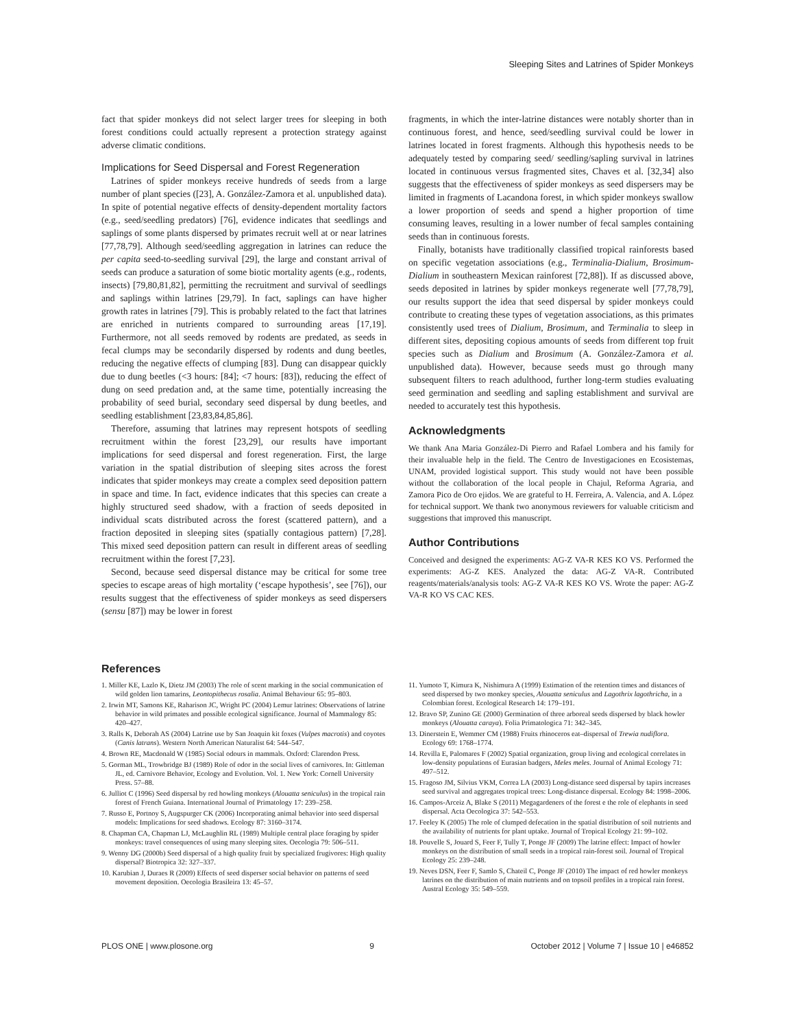Sleeping Sites and Latrines of Spider Monkeys
fact that spider monkeys did not select larger trees for sleeping in both forest conditions could actually represent a protection strategy against adverse climatic conditions.
Implications for Seed Dispersal and Forest Regeneration
Latrines of spider monkeys receive hundreds of seeds from a large number of plant species ([23], A. González-Zamora et al. unpublished data). In spite of potential negative effects of density-dependent mortality factors (e.g., seed/seedling predators) [76], evidence indicates that seedlings and saplings of some plants dispersed by primates recruit well at or near latrines [77,78,79]. Although seed/seedling aggregation in latrines can reduce the per capita seed-to-seedling survival [29], the large and constant arrival of seeds can produce a saturation of some biotic mortality agents (e.g., rodents, insects) [79,80,81,82], permitting the recruitment and survival of seedlings and saplings within latrines [29,79]. In fact, saplings can have higher growth rates in latrines [79]. This is probably related to the fact that latrines are enriched in nutrients compared to surrounding areas [17,19]. Furthermore, not all seeds removed by rodents are predated, as seeds in fecal clumps may be secondarily dispersed by rodents and dung beetles, reducing the negative effects of clumping [83]. Dung can disappear quickly due to dung beetles (<3 hours: [84]; <7 hours: [83]), reducing the effect of dung on seed predation and, at the same time, potentially increasing the probability of seed burial, secondary seed dispersal by dung beetles, and seedling establishment [23,83,84,85,86].
Therefore, assuming that latrines may represent hotspots of seedling recruitment within the forest [23,29], our results have important implications for seed dispersal and forest regeneration. First, the large variation in the spatial distribution of sleeping sites across the forest indicates that spider monkeys may create a complex seed deposition pattern in space and time. In fact, evidence indicates that this species can create a highly structured seed shadow, with a fraction of seeds deposited in individual scats distributed across the forest (scattered pattern), and a fraction deposited in sleeping sites (spatially contagious pattern) [7,28]. This mixed seed deposition pattern can result in different areas of seedling recruitment within the forest [7,23].
Second, because seed dispersal distance may be critical for some tree species to escape areas of high mortality (‘escape hypothesis’, see [76]), our results suggest that the effectiveness of spider monkeys as seed dispersers (sensu [87]) may be lower in forest
fragments, in which the inter-latrine distances were notably shorter than in continuous forest, and hence, seed/seedling survival could be lower in latrines located in forest fragments. Although this hypothesis needs to be adequately tested by comparing seed/ seedling/sapling survival in latrines located in continuous versus fragmented sites, Chaves et al. [32,34] also suggests that the effectiveness of spider monkeys as seed dispersers may be limited in fragments of Lacandona forest, in which spider monkeys swallow a lower proportion of seeds and spend a higher proportion of time consuming leaves, resulting in a lower number of fecal samples containing seeds than in continuous forests.
Finally, botanists have traditionally classified tropical rainforests based on specific vegetation associations (e.g., Terminalia-Dialium, Brosimum-Dialium in southeastern Mexican rainforest [72,88]). If as discussed above, seeds deposited in latrines by spider monkeys regenerate well [77,78,79], our results support the idea that seed dispersal by spider monkeys could contribute to creating these types of vegetation associations, as this primates consistently used trees of Dialium, Brosimum, and Terminalia to sleep in different sites, depositing copious amounts of seeds from different top fruit species such as Dialium and Brosimum (A. González-Zamora et al. unpublished data). However, because seeds must go through many subsequent filters to reach adulthood, further long-term studies evaluating seed germination and seedling and sapling establishment and survival are needed to accurately test this hypothesis.
Acknowledgments
We thank Ana Maria González-Di Pierro and Rafael Lombera and his family for their invaluable help in the field. The Centro de Investigaciones en Ecosistemas, UNAM, provided logistical support. This study would not have been possible without the collaboration of the local people in Chajul, Reforma Agraria, and Zamora Pico de Oro ejidos. We are grateful to H. Ferreira, A. Valencia, and A. López for technical support. We thank two anonymous reviewers for valuable criticism and suggestions that improved this manuscript.
Author Contributions
Conceived and designed the experiments: AG-Z VA-R KES KO VS. Performed the experiments: AG-Z KES. Analyzed the data: AG-Z VA-R. Contributed reagents/materials/analysis tools: AG-Z VA-R KES KO VS. Wrote the paper: AG-Z VA-R KO VS CAC KES.
References
1. Miller KE, Lazlo K, Dietz JM (2003) The role of scent marking in the social communication of wild golden lion tamarins, Leontopithecus rosalia. Animal Behaviour 65: 95–803.
2. Irwin MT, Samons KE, Raharison JC, Wright PC (2004) Lemur latrines: Observations of latrine behavior in wild primates and possible ecological significance. Journal of Mammalogy 85: 420–427.
3. Ralls K, Deborah AS (2004) Latrine use by San Joaquin kit foxes (Vulpes macrotis) and coyotes (Canis latrans). Western North American Naturalist 64: 544–547.
4. Brown RE, Macdonald W (1985) Social odours in mammals. Oxford: Clarendon Press.
5. Gorman ML, Trowbridge BJ (1989) Role of odor in the social lives of carnivores. In: Gittleman JL, ed. Carnivore Behavior, Ecology and Evolution. Vol. 1. New York: Cornell University Press. 57–88.
6. Julliot C (1996) Seed dispersal by red howling monkeys (Alouatta seniculus) in the tropical rain forest of French Guiana. International Journal of Primatology 17: 239–258.
7. Russo E, Portnoy S, Augspurger CK (2006) Incorporating animal behavior into seed dispersal models: Implications for seed shadows. Ecology 87: 3160–3174.
8. Chapman CA, Chapman LJ, McLaughlin RL (1989) Multiple central place foraging by spider monkeys: travel consequences of using many sleeping sites. Oecologia 79: 506–511.
9. Wenny DG (2000b) Seed dispersal of a high quality fruit by specialized frugivores: High quality dispersal? Biotropica 32: 327–337.
10. Karubian J, Duraes R (2009) Effects of seed disperser social behavior on patterns of seed movement deposition. Oecologia Brasileira 13: 45–57.
11. Yumoto T, Kimura K, Nishimura A (1999) Estimation of the retention times and distances of seed dispersed by two monkey species, Alouatta seniculus and Lagothrix lagothricha, in a Colombian forest. Ecological Research 14: 179–191.
12. Bravo SP, Zunino GE (2000) Germination of three arboreal seeds dispersed by black howler monkeys (Alouatta caraya). Folia Primatologica 71: 342–345.
13. Dinerstein E, Wemmer CM (1988) Fruits rhinoceros eat–dispersal of Trewia nudiflora. Ecology 69: 1768–1774.
14. Revilla E, Palomares F (2002) Spatial organization, group living and ecological correlates in low-density populations of Eurasian badgers, Meles meles. Journal of Animal Ecology 71: 497–512.
15. Fragoso JM, Silvius VKM, Correa LA (2003) Long-distance seed dispersal by tapirs increases seed survival and aggregates tropical trees: Long-distance dispersal. Ecology 84: 1998–2006.
16. Campos-Arceiz A, Blake S (2011) Megagardeners of the forest e the role of elephants in seed dispersal. Acta Oecologica 37: 542–553.
17. Feeley K (2005) The role of clumped defecation in the spatial distribution of soil nutrients and the availability of nutrients for plant uptake. Journal of Tropical Ecology 21: 99–102.
18. Pouvelle S, Jouard S, Feer F, Tully T, Ponge JF (2009) The latrine effect: Impact of howler monkeys on the distribution of small seeds in a tropical rain-forest soil. Journal of Tropical Ecology 25: 239–248.
19. Neves DSN, Feer F, Samlo S, Chateil C, Ponge JF (2010) The impact of red howler monkeys latrines on the distribution of main nutrients and on topsoil profiles in a tropical rain forest. Austral Ecology 35: 549–559.
PLOS ONE | www.plosone.org 9 October 2012 | Volume 7 | Issue 10 | e46852